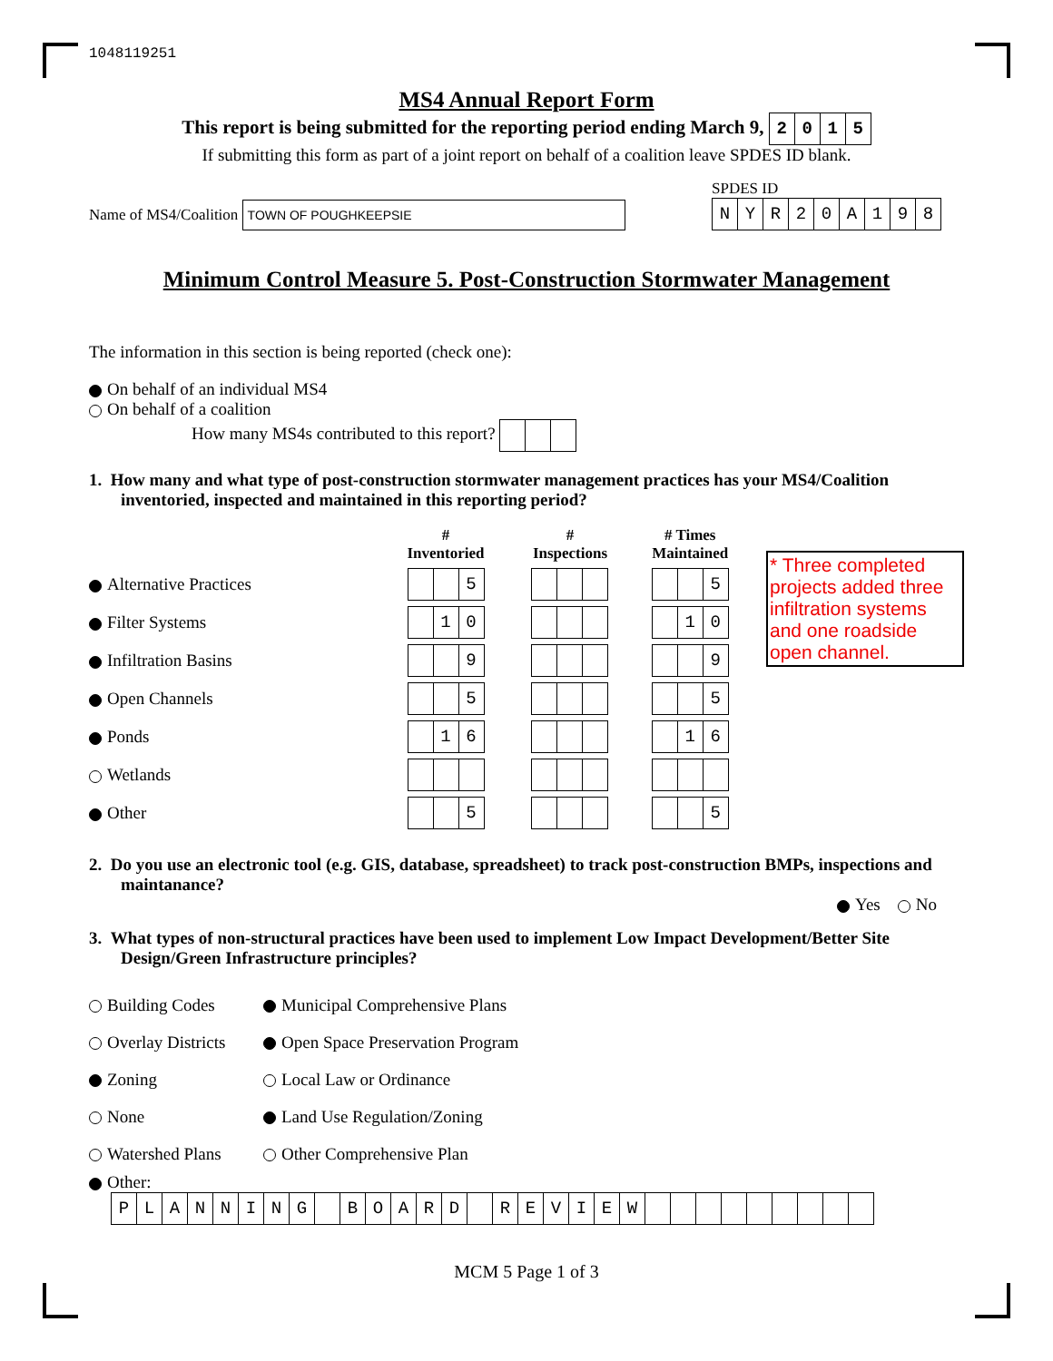1048119251
MS4 Annual Report Form
This report is being submitted for the reporting period ending March 9,
| 2 | 0 | 1 | 5 |
If submitting this form as part of a joint report on behalf of a coalition leave SPDES ID blank.
Name of MS4/Coalition TOWN OF POUGHKEEPSIE
SPDES ID
| N | Y | R | 2 | 0 | A | 1 | 9 | 8 |
Minimum Control Measure 5. Post-Construction Stormwater Management
The information in this section is being reported (check one):
On behalf of an individual MS4
On behalf of a coalition
How many MS4s contributed to this report?
1. How many and what type of post-construction stormwater management practices has your MS4/Coalition inventoried, inspected and maintained in this reporting period?
| | # Inventoried | # Inspections | # Times Maintained |
| Alternative Practices | / / / 5 / | | / / / 5 / |
| Filter Systems | / / 1 / 0 / | | / / 1 / 0 / |
| Infiltration Basins | / / / 9 / | | / / / 9 / |
| Open Channels | / / / 5 / | | / / / 5 / |
| Ponds | / / 1 / 6 / | | / / 1 / 6 / |
| Wetlands | | | |
| Other | / / / 5 / | | / / / 5 / |
* Three completed projects added three infiltration systems and one roadside open channel.
2. Do you use an electronic tool (e.g. GIS, database, spreadsheet) to track post-construction BMPs, inspections and maintanance?
Yes No
3. What types of non-structural practices have been used to implement Low Impact Development/Better Site Design/Green Infrastructure principles?
| Building Codes | Municipal Comprehensive Plans |
| Overlay Districts | Open Space Preservation Program |
| Zoning | Local Law or Ordinance |
| None | Land Use Regulation/Zoning |
| Watershed Plans | Other Comprehensive Plan |
Other:
| P | L | A | N | N | I | N | G | | B | O | A | R | D | | R | E | V | I | E | W | | | | | | | | | |
MCM 5 Page 1 of 3